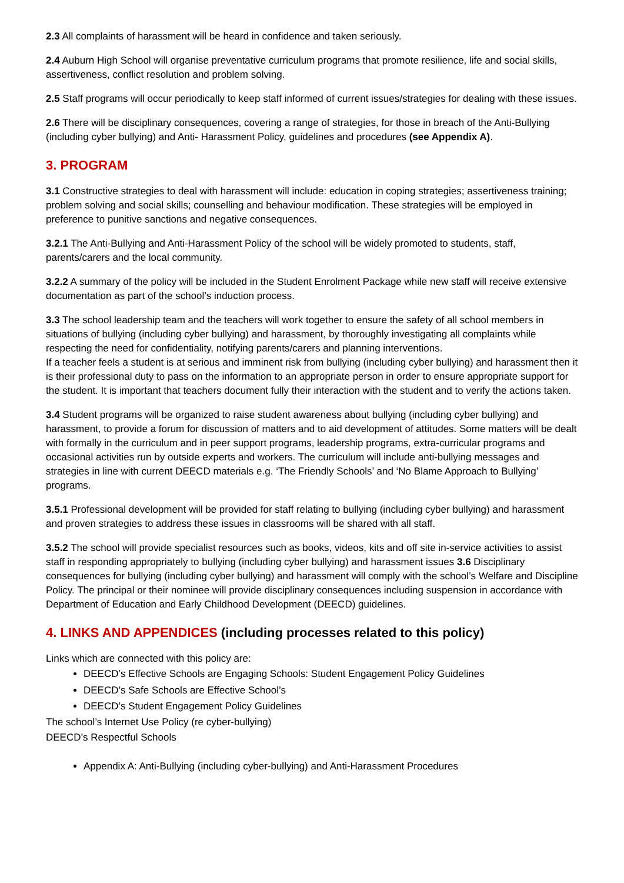2.3 All complaints of harassment will be heard in confidence and taken seriously.
2.4 Auburn High School will organise preventative curriculum programs that promote resilience, life and social skills, assertiveness, conflict resolution and problem solving.
2.5 Staff programs will occur periodically to keep staff informed of current issues/strategies for dealing with these issues.
2.6 There will be disciplinary consequences, covering a range of strategies, for those in breach of the Anti-Bullying (including cyber bullying) and Anti- Harassment Policy, guidelines and procedures (see Appendix A).
3. PROGRAM
3.1 Constructive strategies to deal with harassment will include: education in coping strategies; assertiveness training; problem solving and social skills; counselling and behaviour modification. These strategies will be employed in preference to punitive sanctions and negative consequences.
3.2.1 The Anti-Bullying and Anti-Harassment Policy of the school will be widely promoted to students, staff, parents/carers and the local community.
3.2.2 A summary of the policy will be included in the Student Enrolment Package while new staff will receive extensive documentation as part of the school’s induction process.
3.3 The school leadership team and the teachers will work together to ensure the safety of all school members in situations of bullying (including cyber bullying) and harassment, by thoroughly investigating all complaints while respecting the need for confidentiality, notifying parents/carers and planning interventions.
If a teacher feels a student is at serious and imminent risk from bullying (including cyber bullying) and harassment then it is their professional duty to pass on the information to an appropriate person in order to ensure appropriate support for the student. It is important that teachers document fully their interaction with the student and to verify the actions taken.
3.4 Student programs will be organized to raise student awareness about bullying (including cyber bullying) and harassment, to provide a forum for discussion of matters and to aid development of attitudes. Some matters will be dealt with formally in the curriculum and in peer support programs, leadership programs, extra-curricular programs and occasional activities run by outside experts and workers. The curriculum will include anti-bullying messages and strategies in line with current DEECD materials e.g. ‘The Friendly Schools’ and ‘No Blame Approach to Bullying’ programs.
3.5.1 Professional development will be provided for staff relating to bullying (including cyber bullying) and harassment and proven strategies to address these issues in classrooms will be shared with all staff.
3.5.2 The school will provide specialist resources such as books, videos, kits and off site in-service activities to assist staff in responding appropriately to bullying (including cyber bullying) and harassment issues 3.6 Disciplinary consequences for bullying (including cyber bullying) and harassment will comply with the school’s Welfare and Discipline Policy. The principal or their nominee will provide disciplinary consequences including suspension in accordance with Department of Education and Early Childhood Development (DEECD) guidelines.
4. LINKS AND APPENDICES (including processes related to this policy)
Links which are connected with this policy are:
DEECD’s Effective Schools are Engaging Schools: Student Engagement Policy Guidelines
DEECD’s Safe Schools are Effective School’s
DEECD’s Student Engagement Policy Guidelines
The school’s Internet Use Policy (re cyber-bullying)
DEECD’s Respectful Schools
Appendix A: Anti-Bullying (including cyber-bullying) and Anti-Harassment Procedures